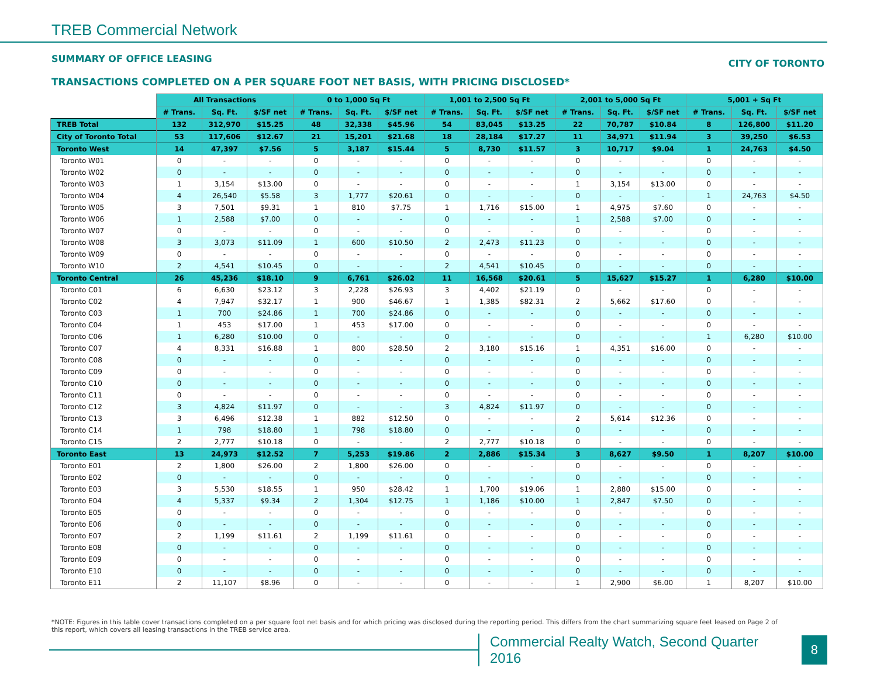TREB Commercial Network
SUMMARY OF OFFICE LEASING CITY OF TORONTO
TRANSACTIONS COMPLETED ON A PER SQUARE FOOT NET BASIS, WITH PRICING DISCLOSED*
| | All Transactions | | | 0 to 1,000 Sq Ft | | | 1,001 to 2,500 Sq Ft | | | 2,001 to 5,000 Sq Ft | | | 5,001 + Sq Ft | | |
| --- | --- | --- | --- | --- | --- | --- | --- | --- | --- | --- | --- | --- | --- | --- | --- |
| | # Trans. | Sq. Ft. | $/SF net | # Trans. | Sq. Ft. | $/SF net | # Trans. | Sq. Ft. | $/SF net | # Trans. | Sq. Ft. | $/SF net | # Trans. | Sq. Ft. | $/SF net |
| TREB Total | 132 | 312,970 | $15.25 | 48 | 32,338 | $45.96 | 54 | 83,045 | $13.25 | 22 | 70,787 | $10.84 | 8 | 126,800 | $11.20 |
| City of Toronto Total | 53 | 117,606 | $12.67 | 21 | 15,201 | $21.68 | 18 | 28,184 | $17.27 | 11 | 34,971 | $11.94 | 3 | 39,250 | $6.53 |
| Toronto West | 14 | 47,397 | $7.56 | 5 | 3,187 | $15.44 | 5 | 8,730 | $11.57 | 3 | 10,717 | $9.04 | 1 | 24,763 | $4.50 |
| Toronto W01 | 0 | - | - | 0 | - | - | 0 | - | - | 0 | - | - | 0 | - | - |
| Toronto W02 | 0 | - | - | 0 | - | - | 0 | - | - | 0 | - | - | 0 | - | - |
| Toronto W03 | 1 | 3,154 | $13.00 | 0 | - | - | 0 | - | - | 1 | 3,154 | $13.00 | 0 | - | - |
| Toronto W04 | 4 | 26,540 | $5.58 | 3 | 1,777 | $20.61 | 0 | - | - | 0 | - | - | 1 | 24,763 | $4.50 |
| Toronto W05 | 3 | 7,501 | $9.31 | 1 | 810 | $7.75 | 1 | 1,716 | $15.00 | 1 | 4,975 | $7.60 | 0 | - | - |
| Toronto W06 | 1 | 2,588 | $7.00 | 0 | - | - | 0 | - | - | 1 | 2,588 | $7.00 | 0 | - | - |
| Toronto W07 | 0 | - | - | 0 | - | - | 0 | - | - | 0 | - | - | 0 | - | - |
| Toronto W08 | 3 | 3,073 | $11.09 | 1 | 600 | $10.50 | 2 | 2,473 | $11.23 | 0 | - | - | 0 | - | - |
| Toronto W09 | 0 | - | - | 0 | - | - | 0 | - | - | 0 | - | - | 0 | - | - |
| Toronto W10 | 2 | 4,541 | $10.45 | 0 | - | - | 2 | 4,541 | $10.45 | 0 | - | - | 0 | - | - |
| Toronto Central | 26 | 45,236 | $18.10 | 9 | 6,761 | $26.02 | 11 | 16,568 | $20.61 | 5 | 15,627 | $15.27 | 1 | 6,280 | $10.00 |
| Toronto C01 | 6 | 6,630 | $23.12 | 3 | 2,228 | $26.93 | 3 | 4,402 | $21.19 | 0 | - | - | 0 | - | - |
| Toronto C02 | 4 | 7,947 | $32.17 | 1 | 900 | $46.67 | 1 | 1,385 | $82.31 | 2 | 5,662 | $17.60 | 0 | - | - |
| Toronto C03 | 1 | 700 | $24.86 | 1 | 700 | $24.86 | 0 | - | - | 0 | - | - | 0 | - | - |
| Toronto C04 | 1 | 453 | $17.00 | 1 | 453 | $17.00 | 0 | - | - | 0 | - | - | 0 | - | - |
| Toronto C06 | 1 | 6,280 | $10.00 | 0 | - | - | 0 | - | - | 0 | - | - | 1 | 6,280 | $10.00 |
| Toronto C07 | 4 | 8,331 | $16.88 | 1 | 800 | $28.50 | 2 | 3,180 | $15.16 | 1 | 4,351 | $16.00 | 0 | - | - |
| Toronto C08 | 0 | - | - | 0 | - | - | 0 | - | - | 0 | - | - | 0 | - | - |
| Toronto C09 | 0 | - | - | 0 | - | - | 0 | - | - | 0 | - | - | 0 | - | - |
| Toronto C10 | 0 | - | - | 0 | - | - | 0 | - | - | 0 | - | - | 0 | - | - |
| Toronto C11 | 0 | - | - | 0 | - | - | 0 | - | - | 0 | - | - | 0 | - | - |
| Toronto C12 | 3 | 4,824 | $11.97 | 0 | - | - | 3 | 4,824 | $11.97 | 0 | - | - | 0 | - | - |
| Toronto C13 | 3 | 6,496 | $12.38 | 1 | 882 | $12.50 | 0 | - | - | 2 | 5,614 | $12.36 | 0 | - | - |
| Toronto C14 | 1 | 798 | $18.80 | 1 | 798 | $18.80 | 0 | - | - | 0 | - | - | 0 | - | - |
| Toronto C15 | 2 | 2,777 | $10.18 | 0 | - | - | 2 | 2,777 | $10.18 | 0 | - | - | 0 | - | - |
| Toronto East | 13 | 24,973 | $12.52 | 7 | 5,253 | $19.86 | 2 | 2,886 | $15.34 | 3 | 8,627 | $9.50 | 1 | 8,207 | $10.00 |
| Toronto E01 | 2 | 1,800 | $26.00 | 2 | 1,800 | $26.00 | 0 | - | - | 0 | - | - | 0 | - | - |
| Toronto E02 | 0 | - | - | 0 | - | - | 0 | - | - | 0 | - | - | 0 | - | - |
| Toronto E03 | 3 | 5,530 | $18.55 | 1 | 950 | $28.42 | 1 | 1,700 | $19.06 | 1 | 2,880 | $15.00 | 0 | - | - |
| Toronto E04 | 4 | 5,337 | $9.34 | 2 | 1,304 | $12.75 | 1 | 1,186 | $10.00 | 1 | 2,847 | $7.50 | 0 | - | - |
| Toronto E05 | 0 | - | - | 0 | - | - | 0 | - | - | 0 | - | - | 0 | - | - |
| Toronto E06 | 0 | - | - | 0 | - | - | 0 | - | - | 0 | - | - | 0 | - | - |
| Toronto E07 | 2 | 1,199 | $11.61 | 2 | 1,199 | $11.61 | 0 | - | - | 0 | - | - | 0 | - | - |
| Toronto E08 | 0 | - | - | 0 | - | - | 0 | - | - | 0 | - | - | 0 | - | - |
| Toronto E09 | 0 | - | - | 0 | - | - | 0 | - | - | 0 | - | - | 0 | - | - |
| Toronto E10 | 0 | - | - | 0 | - | - | 0 | - | - | 0 | - | - | 0 | - | - |
| Toronto E11 | 2 | 11,107 | $8.96 | 0 | - | - | 0 | - | - | 1 | 2,900 | $6.00 | 1 | 8,207 | $10.00 |
*NOTE: Figures in this table cover transactions completed on a per square foot net basis and for which pricing was disclosed during the reporting period. This differs from the chart summarizing square feet leased on Page 2 of this report, which covers all leasing transactions in the TREB service area.
Commercial Realty Watch, Second Quarter 2016
8